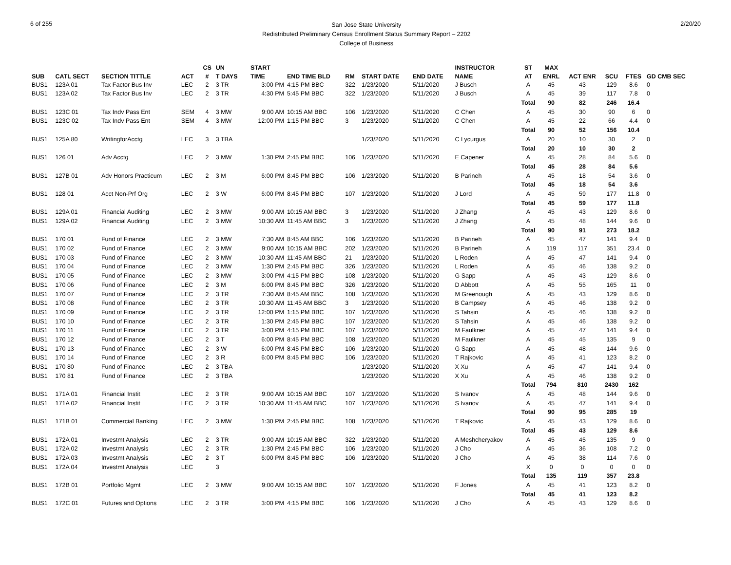6 of 255
San Jose State University
Redistributed Preliminary Census Enrollment Status Summary Report – 2202
College of Business
2/20/20
| | | | | CS | UN | | START | | | | | INSTRUCTOR | ST | MAX | | | | |
| --- | --- | --- | --- | --- | --- | --- | --- | --- | --- | --- | --- | --- | --- | --- | --- | --- | --- | --- |
| SUB | CATL SECT | SECTION TITTLE | ACT | # | T DAYS | | TIME | END TIME BLD | RM | START DATE | END DATE | NAME | AT | ENRL | ACT ENR | SCU | FTES | GD CMB SEC |
| BUS1 | 123A 01 | Tax Factor Bus Inv | LEC | 2 | 3 TR | | 3:00 PM | 4:15 PM BBC | 322 | 1/23/2020 | 5/11/2020 | J Busch | A | 45 | 43 | 129 | 8.6 | 0 |
| BUS1 | 123A 02 | Tax Factor Bus Inv | LEC | 2 | 3 TR | | 4:30 PM | 5:45 PM BBC | 322 | 1/23/2020 | 5/11/2020 | J Busch | A | 45 | 39 | 117 | 7.8 | 0 |
| | | | | | | | | | | | | | Total | 90 | 82 | 246 | 16.4 | |
| BUS1 | 123C 01 | Tax Indv Pass Ent | SEM | 4 | 3 MW | | 9:00 AM | 10:15 AM BBC | 106 | 1/23/2020 | 5/11/2020 | C Chen | A | 45 | 30 | 90 | 6 | 0 |
| BUS1 | 123C 02 | Tax Indv Pass Ent | SEM | 4 | 3 MW | | 12:00 PM | 1:15 PM BBC | 3 | 1/23/2020 | 5/11/2020 | C Chen | A | 45 | 22 | 66 | 4.4 | 0 |
| | | | | | | | | | | | | | Total | 90 | 52 | 156 | 10.4 | |
| BUS1 | 125A 80 | WritingforAcctg | LEC | 3 | 3 TBA | | | | | 1/23/2020 | 5/11/2020 | C Lycurgus | A | 20 | 10 | 30 | 2 | 0 |
| | | | | | | | | | | | | | Total | 20 | 10 | 30 | 2 | |
| BUS1 | 126 01 | Adv Acctg | LEC | 2 | 3 MW | | 1:30 PM | 2:45 PM BBC | 106 | 1/23/2020 | 5/11/2020 | E Capener | A | 45 | 28 | 84 | 5.6 | 0 |
| | | | | | | | | | | | | | Total | 45 | 28 | 84 | 5.6 | |
| BUS1 | 127B 01 | Adv Honors Practicum | LEC | 2 | 3 M | | 6:00 PM | 8:45 PM BBC | 106 | 1/23/2020 | 5/11/2020 | B Parineh | A | 45 | 18 | 54 | 3.6 | 0 |
| | | | | | | | | | | | | | Total | 45 | 18 | 54 | 3.6 | |
| BUS1 | 128 01 | Acct Non-Prf Org | LEC | 2 | 3 W | | 6:00 PM | 8:45 PM BBC | 107 | 1/23/2020 | 5/11/2020 | J Lord | A | 45 | 59 | 177 | 11.8 | 0 |
| | | | | | | | | | | | | | Total | 45 | 59 | 177 | 11.8 | |
| BUS1 | 129A 01 | Financial Auditing | LEC | 2 | 3 MW | | 9:00 AM | 10:15 AM BBC | 3 | 1/23/2020 | 5/11/2020 | J Zhang | A | 45 | 43 | 129 | 8.6 | 0 |
| BUS1 | 129A 02 | Financial Auditing | LEC | 2 | 3 MW | | 10:30 AM | 11:45 AM BBC | 3 | 1/23/2020 | 5/11/2020 | J Zhang | A | 45 | 48 | 144 | 9.6 | 0 |
| | | | | | | | | | | | | | Total | 90 | 91 | 273 | 18.2 | |
| BUS1 | 170 01 | Fund of Finance | LEC | 2 | 3 MW | | 7:30 AM | 8:45 AM BBC | 106 | 1/23/2020 | 5/11/2020 | B Parineh | A | 45 | 47 | 141 | 9.4 | 0 |
| BUS1 | 170 02 | Fund of Finance | LEC | 2 | 3 MW | | 9:00 AM | 10:15 AM BBC | 202 | 1/23/2020 | 5/11/2020 | B Parineh | A | 119 | 117 | 351 | 23.4 | 0 |
| BUS1 | 170 03 | Fund of Finance | LEC | 2 | 3 MW | | 10:30 AM | 11:45 AM BBC | 21 | 1/23/2020 | 5/11/2020 | L Roden | A | 45 | 47 | 141 | 9.4 | 0 |
| BUS1 | 170 04 | Fund of Finance | LEC | 2 | 3 MW | | 1:30 PM | 2:45 PM BBC | 326 | 1/23/2020 | 5/11/2020 | L Roden | A | 45 | 46 | 138 | 9.2 | 0 |
| BUS1 | 170 05 | Fund of Finance | LEC | 2 | 3 MW | | 3:00 PM | 4:15 PM BBC | 108 | 1/23/2020 | 5/11/2020 | G Sapp | A | 45 | 43 | 129 | 8.6 | 0 |
| BUS1 | 170 06 | Fund of Finance | LEC | 2 | 3 M | | 6:00 PM | 8:45 PM BBC | 326 | 1/23/2020 | 5/11/2020 | D Abbott | A | 45 | 55 | 165 | 11 | 0 |
| BUS1 | 170 07 | Fund of Finance | LEC | 2 | 3 TR | | 7:30 AM | 8:45 AM BBC | 108 | 1/23/2020 | 5/11/2020 | M Greenough | A | 45 | 43 | 129 | 8.6 | 0 |
| BUS1 | 170 08 | Fund of Finance | LEC | 2 | 3 TR | | 10:30 AM | 11:45 AM BBC | 3 | 1/23/2020 | 5/11/2020 | B Campsey | A | 45 | 46 | 138 | 9.2 | 0 |
| BUS1 | 170 09 | Fund of Finance | LEC | 2 | 3 TR | | 12:00 PM | 1:15 PM BBC | 107 | 1/23/2020 | 5/11/2020 | S Tahsin | A | 45 | 46 | 138 | 9.2 | 0 |
| BUS1 | 170 10 | Fund of Finance | LEC | 2 | 3 TR | | 1:30 PM | 2:45 PM BBC | 107 | 1/23/2020 | 5/11/2020 | S Tahsin | A | 45 | 46 | 138 | 9.2 | 0 |
| BUS1 | 170 11 | Fund of Finance | LEC | 2 | 3 TR | | 3:00 PM | 4:15 PM BBC | 107 | 1/23/2020 | 5/11/2020 | M Faulkner | A | 45 | 47 | 141 | 9.4 | 0 |
| BUS1 | 170 12 | Fund of Finance | LEC | 2 | 3 T | | 6:00 PM | 8:45 PM BBC | 108 | 1/23/2020 | 5/11/2020 | M Faulkner | A | 45 | 45 | 135 | 9 | 0 |
| BUS1 | 170 13 | Fund of Finance | LEC | 2 | 3 W | | 6:00 PM | 8:45 PM BBC | 106 | 1/23/2020 | 5/11/2020 | G Sapp | A | 45 | 48 | 144 | 9.6 | 0 |
| BUS1 | 170 14 | Fund of Finance | LEC | 2 | 3 R | | 6:00 PM | 8:45 PM BBC | 106 | 1/23/2020 | 5/11/2020 | T Rajkovic | A | 45 | 41 | 123 | 8.2 | 0 |
| BUS1 | 170 80 | Fund of Finance | LEC | 2 | 3 TBA | | | | | 1/23/2020 | 5/11/2020 | X Xu | A | 45 | 47 | 141 | 9.4 | 0 |
| BUS1 | 170 81 | Fund of Finance | LEC | 2 | 3 TBA | | | | | 1/23/2020 | 5/11/2020 | X Xu | A | 45 | 46 | 138 | 9.2 | 0 |
| | | | | | | | | | | | | | Total | 794 | 810 | 2430 | 162 | |
| BUS1 | 171A 01 | Financial Instit | LEC | 2 | 3 TR | | 9:00 AM | 10:15 AM BBC | 107 | 1/23/2020 | 5/11/2020 | S Ivanov | A | 45 | 48 | 144 | 9.6 | 0 |
| BUS1 | 171A 02 | Financial Instit | LEC | 2 | 3 TR | | 10:30 AM | 11:45 AM BBC | 107 | 1/23/2020 | 5/11/2020 | S Ivanov | A | 45 | 47 | 141 | 9.4 | 0 |
| | | | | | | | | | | | | | Total | 90 | 95 | 285 | 19 | |
| BUS1 | 171B 01 | Commercial Banking | LEC | 2 | 3 MW | | 1:30 PM | 2:45 PM BBC | 108 | 1/23/2020 | 5/11/2020 | T Rajkovic | A | 45 | 43 | 129 | 8.6 | 0 |
| | | | | | | | | | | | | | Total | 45 | 43 | 129 | 8.6 | |
| BUS1 | 172A 01 | Investmt Analysis | LEC | 2 | 3 TR | | 9:00 AM | 10:15 AM BBC | 322 | 1/23/2020 | 5/11/2020 | A Meshcheryakov | A | 45 | 45 | 135 | 9 | 0 |
| BUS1 | 172A 02 | Investmt Analysis | LEC | 2 | 3 TR | | 1:30 PM | 2:45 PM BBC | 106 | 1/23/2020 | 5/11/2020 | J Cho | A | 45 | 36 | 108 | 7.2 | 0 |
| BUS1 | 172A 03 | Investmt Analysis | LEC | 2 | 3 T | | 6:00 PM | 8:45 PM BBC | 106 | 1/23/2020 | 5/11/2020 | J Cho | A | 45 | 38 | 114 | 7.6 | 0 |
| BUS1 | 172A 04 | Investmt Analysis | LEC | | 3 | | | | | | | | X | 0 | 0 | 0 | 0 | 0 |
| | | | | | | | | | | | | | Total | 135 | 119 | 357 | 23.8 | |
| BUS1 | 172B 01 | Portfolio Mgmt | LEC | 2 | 3 MW | | 9:00 AM | 10:15 AM BBC | 107 | 1/23/2020 | 5/11/2020 | F Jones | A | 45 | 41 | 123 | 8.2 | 0 |
| | | | | | | | | | | | | | Total | 45 | 41 | 123 | 8.2 | |
| BUS1 | 172C 01 | Futures and Options | LEC | 2 | 3 TR | | 3:00 PM | 4:15 PM BBC | 106 | 1/23/2020 | 5/11/2020 | J Cho | A | 45 | 43 | 129 | 8.6 | 0 |